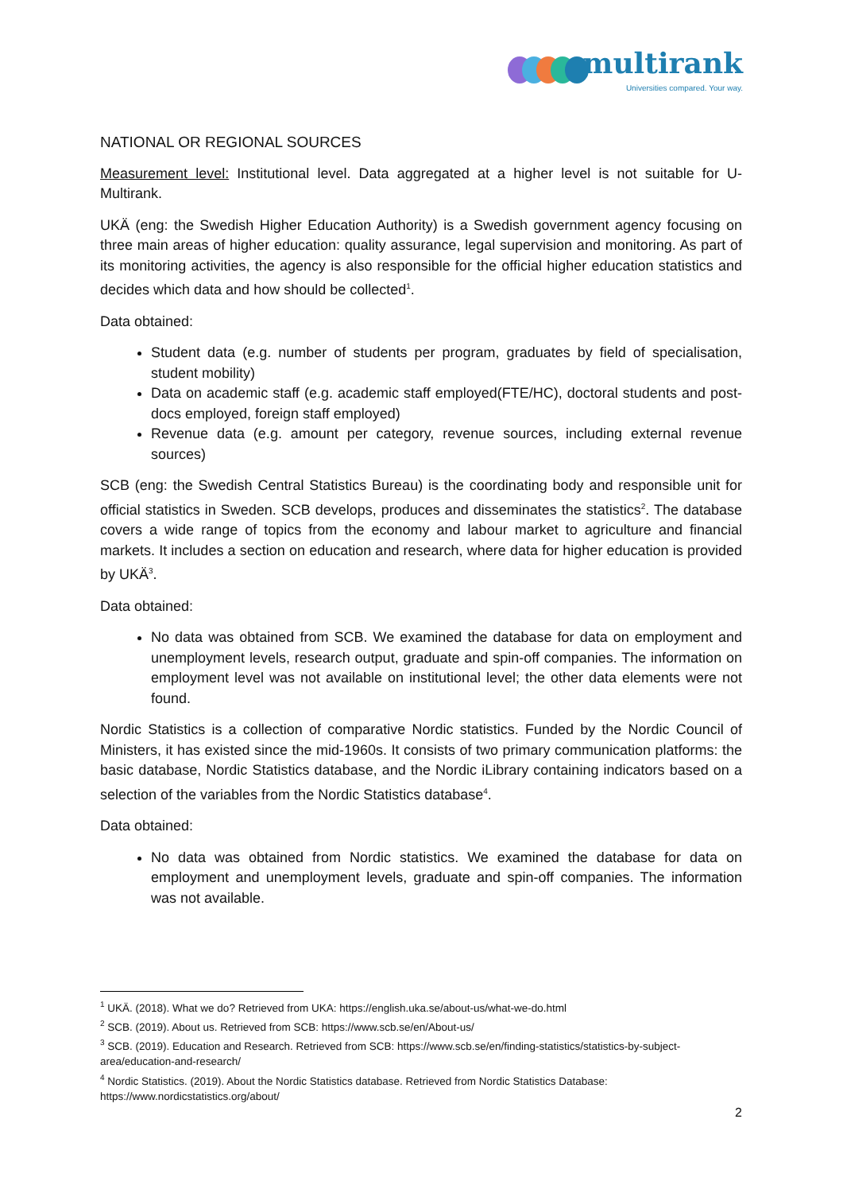multirank
Universities compared. Your way.
NATIONAL OR REGIONAL SOURCES
Measurement level: Institutional level. Data aggregated at a higher level is not suitable for U-Multirank.
UKÄ (eng: the Swedish Higher Education Authority) is a Swedish government agency focusing on three main areas of higher education: quality assurance, legal supervision and monitoring. As part of its monitoring activities, the agency is also responsible for the official higher education statistics and decides which data and how should be collected<sup>1</sup>.
Data obtained:
Student data (e.g. number of students per program, graduates by field of specialisation, student mobility)
Data on academic staff (e.g. academic staff employed(FTE/HC), doctoral students and post-docs employed, foreign staff employed)
Revenue data (e.g. amount per category, revenue sources, including external revenue sources)
SCB (eng: the Swedish Central Statistics Bureau) is the coordinating body and responsible unit for official statistics in Sweden. SCB develops, produces and disseminates the statistics<sup>2</sup>. The database covers a wide range of topics from the economy and labour market to agriculture and financial markets. It includes a section on education and research, where data for higher education is provided by UKÄ<sup>3</sup>.
Data obtained:
No data was obtained from SCB. We examined the database for data on employment and unemployment levels, research output, graduate and spin-off companies. The information on employment level was not available on institutional level; the other data elements were not found.
Nordic Statistics is a collection of comparative Nordic statistics. Funded by the Nordic Council of Ministers, it has existed since the mid-1960s. It consists of two primary communication platforms: the basic database, Nordic Statistics database, and the Nordic iLibrary containing indicators based on a selection of the variables from the Nordic Statistics database<sup>4</sup>.
Data obtained:
No data was obtained from Nordic statistics. We examined the database for data on employment and unemployment levels, graduate and spin-off companies. The information was not available.
<sup>1</sup> UKÄ. (2018). What we do? Retrieved from UKA: https://english.uka.se/about-us/what-we-do.html
<sup>2</sup> SCB. (2019). About us. Retrieved from SCB: https://www.scb.se/en/About-us/
<sup>3</sup> SCB. (2019). Education and Research. Retrieved from SCB: https://www.scb.se/en/finding-statistics/statistics-by-subject-area/education-and-research/
<sup>4</sup> Nordic Statistics. (2019). About the Nordic Statistics database. Retrieved from Nordic Statistics Database: https://www.nordicstatistics.org/about/
2